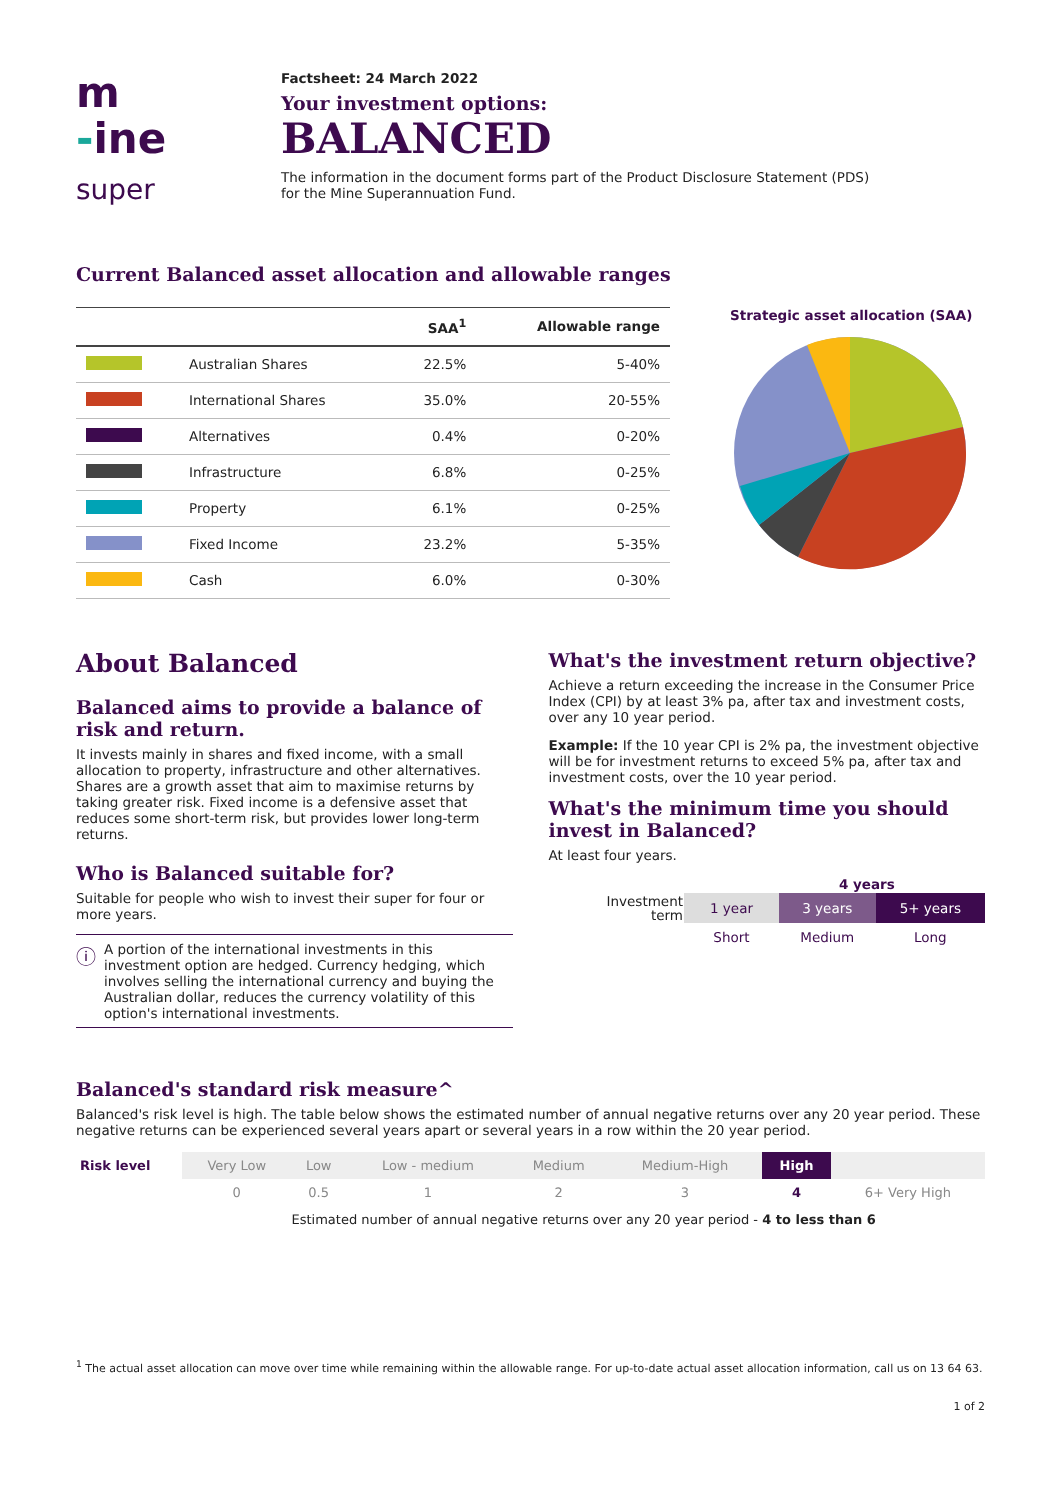m
-ine
super
Factsheet: 24 March 2022
Your investment options:
BALANCED
The information in the document forms part of the Product Disclosure Statement (PDS)
for the Mine Superannuation Fund.
Current Balanced asset allocation and allowable ranges
| | | SAA<sup>1</sup> | Allowable range |
| --- | --- | --- | --- |
| | Australian Shares | 22.5% | 5-40% |
| | International Shares | 35.0% | 20-55% |
| | Alternatives | 0.4% | 0-20% |
| | Infrastructure | 6.8% | 0-25% |
| | Property | 6.1% | 0-25% |
| | Fixed Income | 23.2% | 5-35% |
| | Cash | 6.0% | 0-30% |
Strategic asset allocation (SAA)
About Balanced
Balanced aims to provide a balance of risk and return.
It invests mainly in shares and fixed income, with a small allocation to property, infrastructure and other alternatives. Shares are a growth asset that aim to maximise returns by taking greater risk. Fixed income is a defensive asset that reduces some short-term risk, but provides lower long-term returns.
Who is Balanced suitable for?
Suitable for people who wish to invest their super for four or more years.
ⓘ A portion of the international investments in this investment option are hedged. Currency hedging, which involves selling the international currency and buying the Australian dollar, reduces the currency volatility of this option's international investments.
What's the investment return objective?
Achieve a return exceeding the increase in the Consumer Price Index (CPI) by at least 3% pa, after tax and investment costs, over any 10 year period.
Example: If the 10 year CPI is 2% pa, the investment objective will be for investment returns to exceed 5% pa, after tax and investment costs, over the 10 year period.
What's the minimum time you should invest in Balanced?
At least four years.
| | | 4 years | |
| Investment term | 1 year | 3 years | 5+ years |
| | Short | Medium | Long |
Balanced's standard risk measure^
Balanced's risk level is high. The table below shows the estimated number of annual negative returns over any 20 year period. These negative returns can be experienced several years apart or several years in a row within the 20 year period.
| Risk level | Very Low | Low | Low - medium | Medium | Medium-High | High | |
| | 0 | 0.5 | 1 | 2 | 3 | 4 | 6+ Very High |
| | Estimated number of annual negative returns over any 20 year period - 4 to less than 6 | | | | | | |
<sup>1</sup> The actual asset allocation can move over time while remaining within the allowable range. For up-to-date actual asset allocation information, call us on 13 64 63.
1 of 2